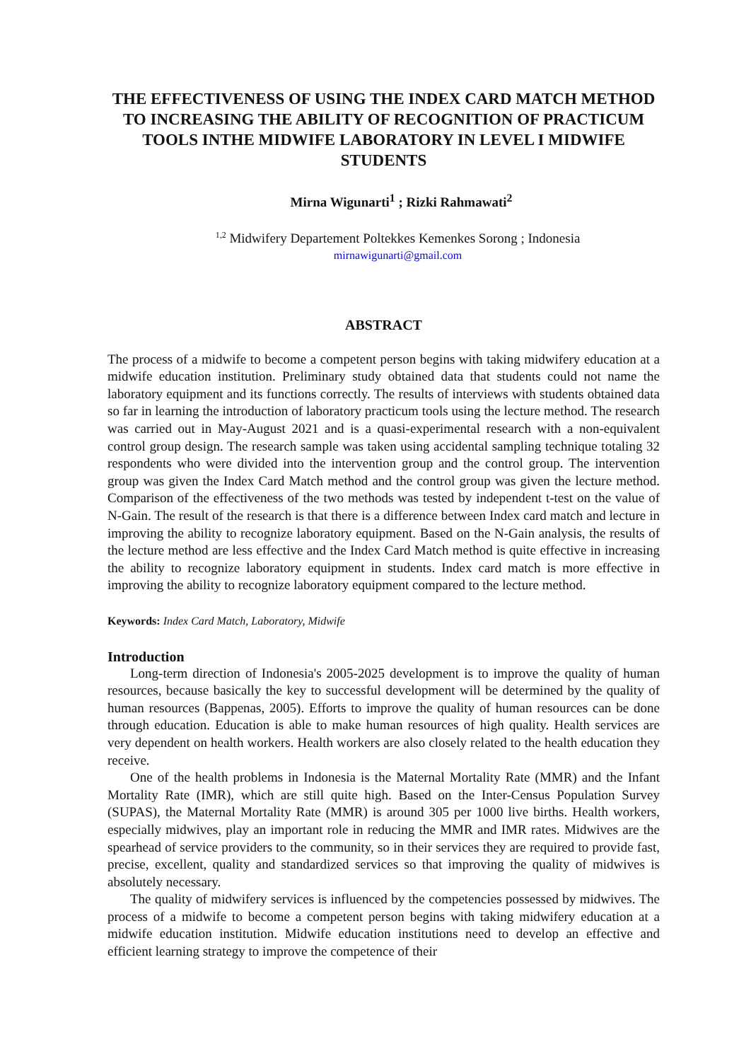THE EFFECTIVENESS OF USING THE INDEX CARD MATCH METHOD TO INCREASING THE ABILITY OF RECOGNITION OF PRACTICUM TOOLS INTHE MIDWIFE LABORATORY IN LEVEL I MIDWIFE STUDENTS
Mirna Wigunarti<sup>1</sup> ; Rizki Rahmawati<sup>2</sup>
<sup>1,2</sup> Midwifery Departement Poltekkes Kemenkes Sorong ; Indonesia
mirnawigunarti@gmail.com
ABSTRACT
The process of a midwife to become a competent person begins with taking midwifery education at a midwife education institution. Preliminary study obtained data that students could not name the laboratory equipment and its functions correctly. The results of interviews with students obtained data so far in learning the introduction of laboratory practicum tools using the lecture method. The research was carried out in May-August 2021 and is a quasi-experimental research with a non-equivalent control group design. The research sample was taken using accidental sampling technique totaling 32 respondents who were divided into the intervention group and the control group. The intervention group was given the Index Card Match method and the control group was given the lecture method. Comparison of the effectiveness of the two methods was tested by independent t-test on the value of N-Gain. The result of the research is that there is a difference between Index card match and lecture in improving the ability to recognize laboratory equipment. Based on the N-Gain analysis, the results of the lecture method are less effective and the Index Card Match method is quite effective in increasing the ability to recognize laboratory equipment in students. Index card match is more effective in improving the ability to recognize laboratory equipment compared to the lecture method.
Keywords: Index Card Match, Laboratory, Midwife
Introduction
Long-term direction of Indonesia's 2005-2025 development is to improve the quality of human resources, because basically the key to successful development will be determined by the quality of human resources (Bappenas, 2005). Efforts to improve the quality of human resources can be done through education. Education is able to make human resources of high quality. Health services are very dependent on health workers. Health workers are also closely related to the health education they receive.
One of the health problems in Indonesia is the Maternal Mortality Rate (MMR) and the Infant Mortality Rate (IMR), which are still quite high. Based on the Inter-Census Population Survey (SUPAS), the Maternal Mortality Rate (MMR) is around 305 per 1000 live births. Health workers, especially midwives, play an important role in reducing the MMR and IMR rates. Midwives are the spearhead of service providers to the community, so in their services they are required to provide fast, precise, excellent, quality and standardized services so that improving the quality of midwives is absolutely necessary.
The quality of midwifery services is influenced by the competencies possessed by midwives. The process of a midwife to become a competent person begins with taking midwifery education at a midwife education institution. Midwife education institutions need to develop an effective and efficient learning strategy to improve the competence of their